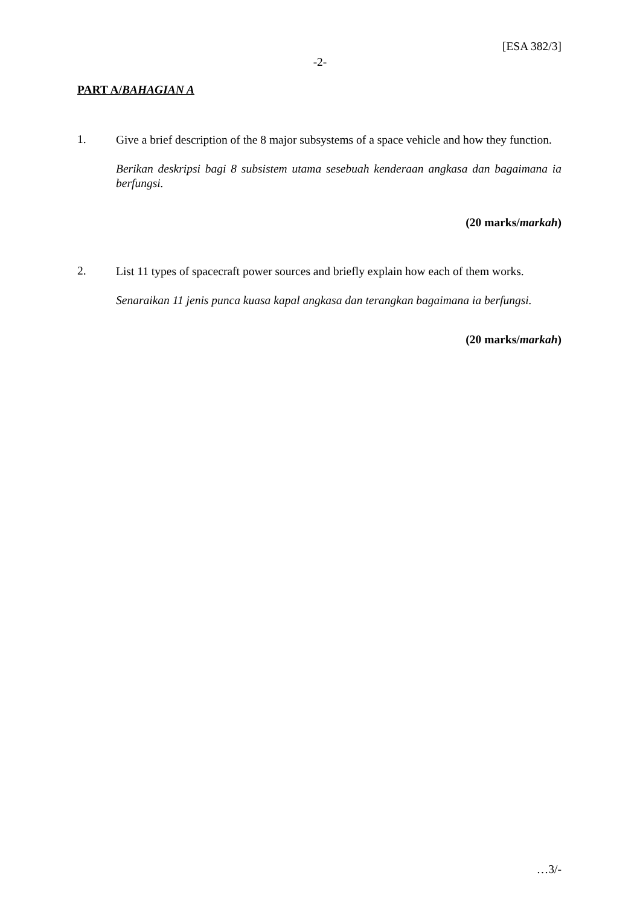[ESA 382/3]
-2-
PART A/BAHAGIAN A
1.
Give a brief description of the 8 major subsystems of a space vehicle and how they function.
Berikan deskripsi bagi 8 subsistem utama sesebuah kenderaan angkasa dan bagaimana ia berfungsi.
(20 marks/markah)
2.
List 11 types of spacecraft power sources and briefly explain how each of them works.
Senaraikan 11 jenis punca kuasa kapal angkasa dan terangkan bagaimana ia berfungsi.
(20 marks/markah)
…3/-